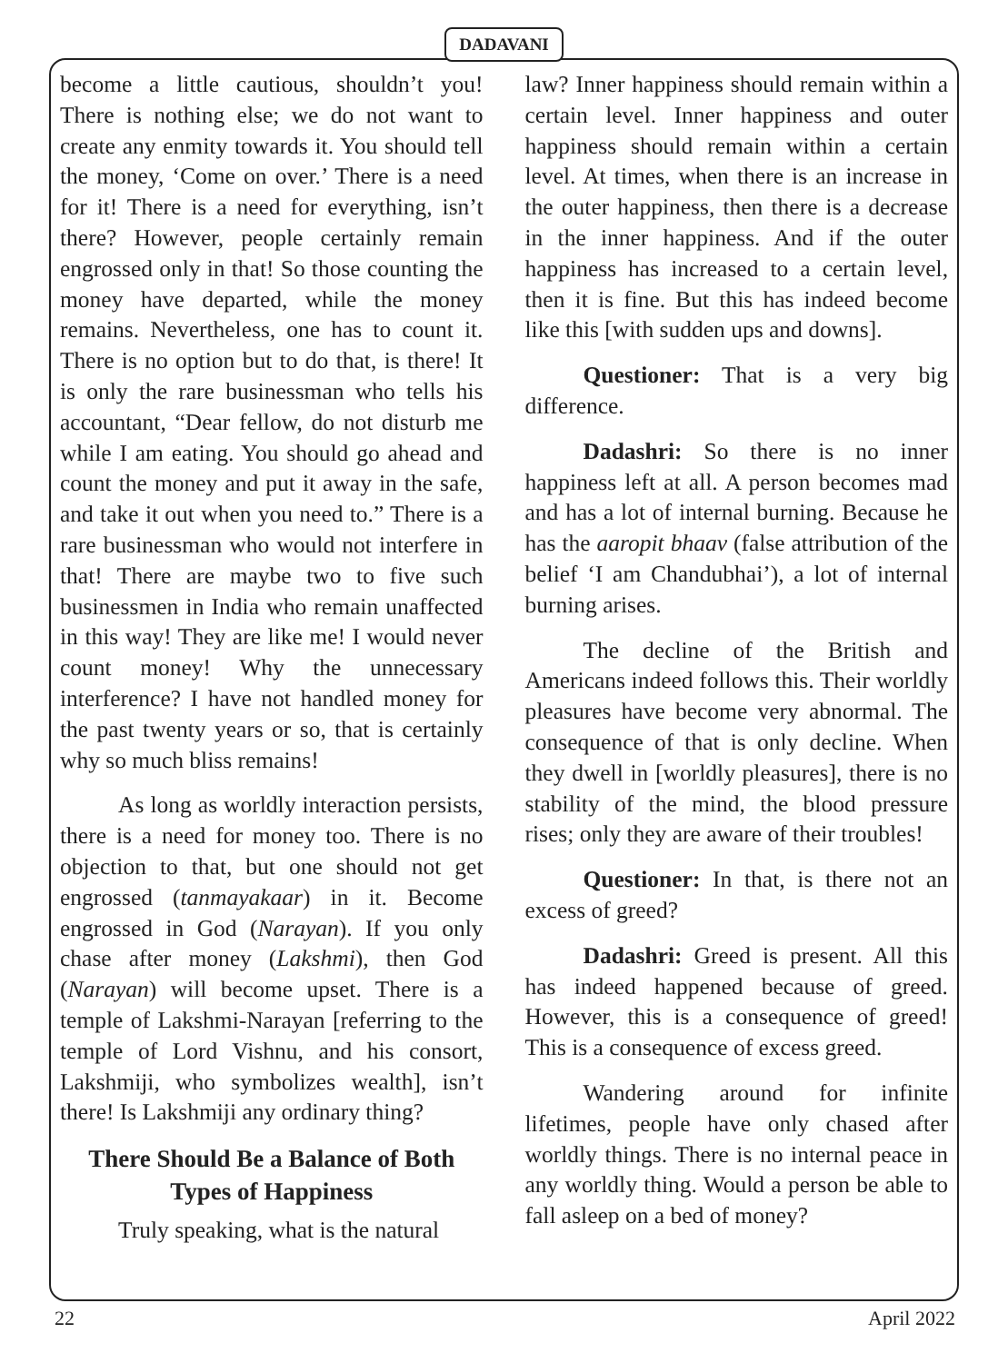DADAVANI
become a little cautious, shouldn’t you! There is nothing else; we do not want to create any enmity towards it. You should tell the money, ‘Come on over.’ There is a need for it! There is a need for everything, isn’t there? However, people certainly remain engrossed only in that! So those counting the money have departed, while the money remains. Nevertheless, one has to count it. There is no option but to do that, is there! It is only the rare businessman who tells his accountant, “Dear fellow, do not disturb me while I am eating. You should go ahead and count the money and put it away in the safe, and take it out when you need to.” There is a rare businessman who would not interfere in that! There are maybe two to five such businessmen in India who remain unaffected in this way! They are like me! I would never count money! Why the unnecessary interference? I have not handled money for the past twenty years or so, that is certainly why so much bliss remains!
As long as worldly interaction persists, there is a need for money too. There is no objection to that, but one should not get engrossed (tanmayakaar) in it. Become engrossed in God (Narayan). If you only chase after money (Lakshmi), then God (Narayan) will become upset. There is a temple of Lakshmi-Narayan [referring to the temple of Lord Vishnu, and his consort, Lakshmiji, who symbolizes wealth], isn’t there! Is Lakshmiji any ordinary thing?
There Should Be a Balance of Both Types of Happiness
Truly speaking, what is the natural
law? Inner happiness should remain within a certain level. Inner happiness and outer happiness should remain within a certain level. At times, when there is an increase in the outer happiness, then there is a decrease in the inner happiness. And if the outer happiness has increased to a certain level, then it is fine. But this has indeed become like this [with sudden ups and downs].
Questioner: That is a very big difference.
Dadashri: So there is no inner happiness left at all. A person becomes mad and has a lot of internal burning. Because he has the aaropit bhaav (false attribution of the belief ‘I am Chandubhai’), a lot of internal burning arises.
The decline of the British and Americans indeed follows this. Their worldly pleasures have become very abnormal. The consequence of that is only decline. When they dwell in [worldly pleasures], there is no stability of the mind, the blood pressure rises; only they are aware of their troubles!
Questioner: In that, is there not an excess of greed?
Dadashri: Greed is present. All this has indeed happened because of greed. However, this is a consequence of greed! This is a consequence of excess greed.
Wandering around for infinite lifetimes, people have only chased after worldly things. There is no internal peace in any worldly thing. Would a person be able to fall asleep on a bed of money?
22 April 2022